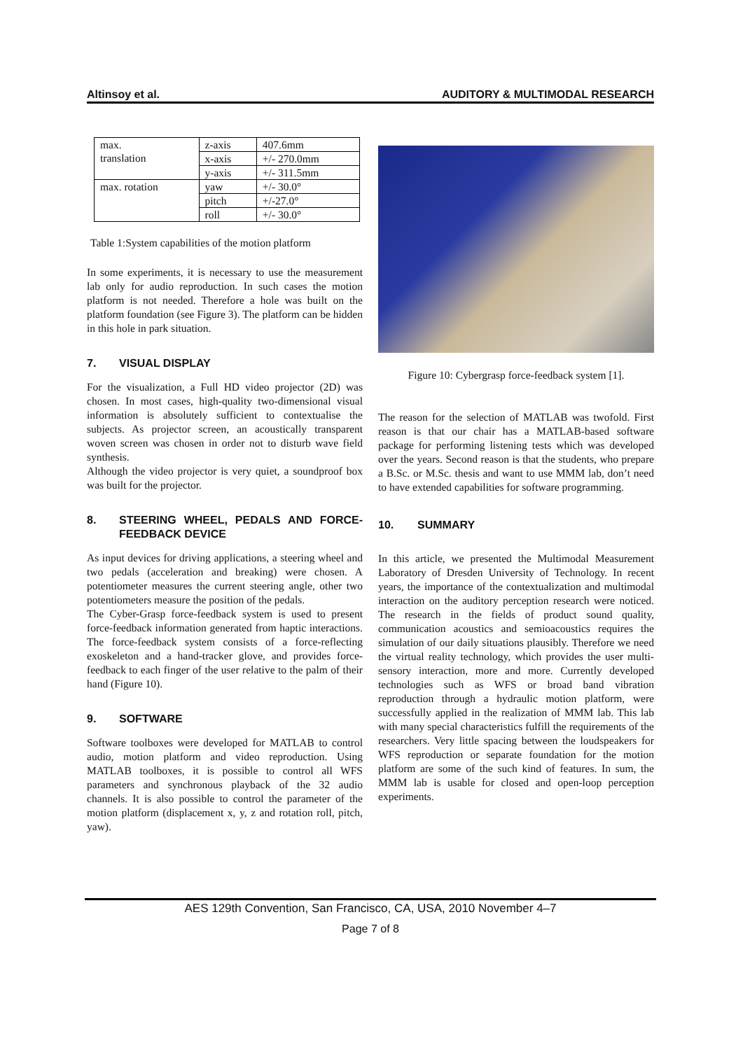Altinsoy et al. AUDITORY & MULTIMODAL RESEARCH
| max. translation | z-axis | 407.6mm |
| | x-axis | +/- 270.0mm |
| | y-axis | +/- 311.5mm |
| max. rotation | yaw | +/- 30.0° |
| | pitch | +/-27.0° |
| | roll | +/- 30.0° |
Table 1:System capabilities of the motion platform
In some experiments, it is necessary to use the measurement lab only for audio reproduction. In such cases the motion platform is not needed. Therefore a hole was built on the platform foundation (see Figure 3). The platform can be hidden in this hole in park situation.
7. VISUAL DISPLAY
For the visualization, a Full HD video projector (2D) was chosen. In most cases, high-quality two-dimensional visual information is absolutely sufficient to contextualise the subjects. As projector screen, an acoustically transparent woven screen was chosen in order not to disturb wave field synthesis.
Although the video projector is very quiet, a soundproof box was built for the projector.
8. STEERING WHEEL, PEDALS AND FORCE-FEEDBACK DEVICE
As input devices for driving applications, a steering wheel and two pedals (acceleration and breaking) were chosen. A potentiometer measures the current steering angle, other two potentiometers measure the position of the pedals.
The Cyber-Grasp force-feedback system is used to present force-feedback information generated from haptic interactions. The force-feedback system consists of a force-reflecting exoskeleton and a hand-tracker glove, and provides force-feedback to each finger of the user relative to the palm of their hand (Figure 10).
9. SOFTWARE
Software toolboxes were developed for MATLAB to control audio, motion platform and video reproduction. Using MATLAB toolboxes, it is possible to control all WFS parameters and synchronous playback of the 32 audio channels. It is also possible to control the parameter of the motion platform (displacement x, y, z and rotation roll, pitch, yaw).
Figure 10: Cybergrasp force-feedback system [1].
The reason for the selection of MATLAB was twofold. First reason is that our chair has a MATLAB-based software package for performing listening tests which was developed over the years. Second reason is that the students, who prepare a B.Sc. or M.Sc. thesis and want to use MMM lab, don’t need to have extended capabilities for software programming.
10. SUMMARY
In this article, we presented the Multimodal Measurement Laboratory of Dresden University of Technology. In recent years, the importance of the contextualization and multimodal interaction on the auditory perception research were noticed. The research in the fields of product sound quality, communication acoustics and semioacoustics requires the simulation of our daily situations plausibly. Therefore we need the virtual reality technology, which provides the user multi-sensory interaction, more and more. Currently developed technologies such as WFS or broad band vibration reproduction through a hydraulic motion platform, were successfully applied in the realization of MMM lab. This lab with many special characteristics fulfill the requirements of the researchers. Very little spacing between the loudspeakers for WFS reproduction or separate foundation for the motion platform are some of the such kind of features. In sum, the MMM lab is usable for closed and open-loop perception experiments.
AES 129th Convention, San Francisco, CA, USA, 2010 November 4–7
Page 7 of 8